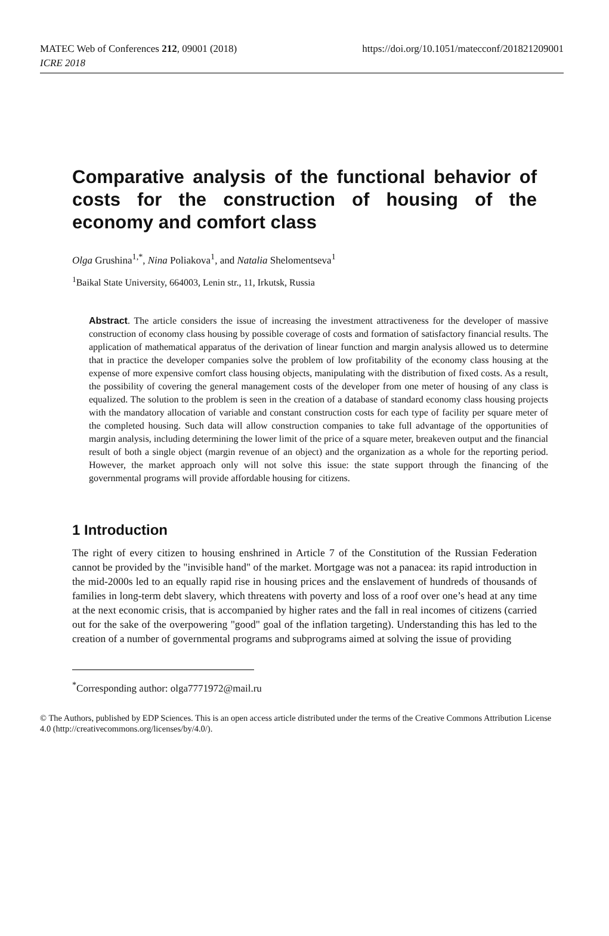MATEC Web of Conferences 212, 09001 (2018)
ICRE 2018
https://doi.org/10.1051/matecconf/201821209001
Comparative analysis of the functional behavior of costs for the construction of housing of the economy and comfort class
Olga Grushina<sup>1,*</sup>, Nina Poliakova<sup>1</sup>, and Natalia Shelomentseva<sup>1</sup>
<sup>1</sup> Baikal State University, 664003, Lenin str., 11, Irkutsk, Russia
Abstract. The article considers the issue of increasing the investment attractiveness for the developer of massive construction of economy class housing by possible coverage of costs and formation of satisfactory financial results. The application of mathematical apparatus of the derivation of linear function and margin analysis allowed us to determine that in practice the developer companies solve the problem of low profitability of the economy class housing at the expense of more expensive comfort class housing objects, manipulating with the distribution of fixed costs. As a result, the possibility of covering the general management costs of the developer from one meter of housing of any class is equalized. The solution to the problem is seen in the creation of a database of standard economy class housing projects with the mandatory allocation of variable and constant construction costs for each type of facility per square meter of the completed housing. Such data will allow construction companies to take full advantage of the opportunities of margin analysis, including determining the lower limit of the price of a square meter, breakeven output and the financial result of both a single object (margin revenue of an object) and the organization as a whole for the reporting period. However, the market approach only will not solve this issue: the state support through the financing of the governmental programs will provide affordable housing for citizens.
1 Introduction
The right of every citizen to housing enshrined in Article 7 of the Constitution of the Russian Federation cannot be provided by the "invisible hand" of the market. Mortgage was not a panacea: its rapid introduction in the mid-2000s led to an equally rapid rise in housing prices and the enslavement of hundreds of thousands of families in long-term debt slavery, which threatens with poverty and loss of a roof over one’s head at any time at the next economic crisis, that is accompanied by higher rates and the fall in real incomes of citizens (carried out for the sake of the overpowering "good" goal of the inflation targeting). Understanding this has led to the creation of a number of governmental programs and subprograms aimed at solving the issue of providing
<sup>*</sup> Corresponding author: olga7771972@mail.ru
© The Authors, published by EDP Sciences. This is an open access article distributed under the terms of the Creative Commons Attribution License 4.0 (http://creativecommons.org/licenses/by/4.0/).